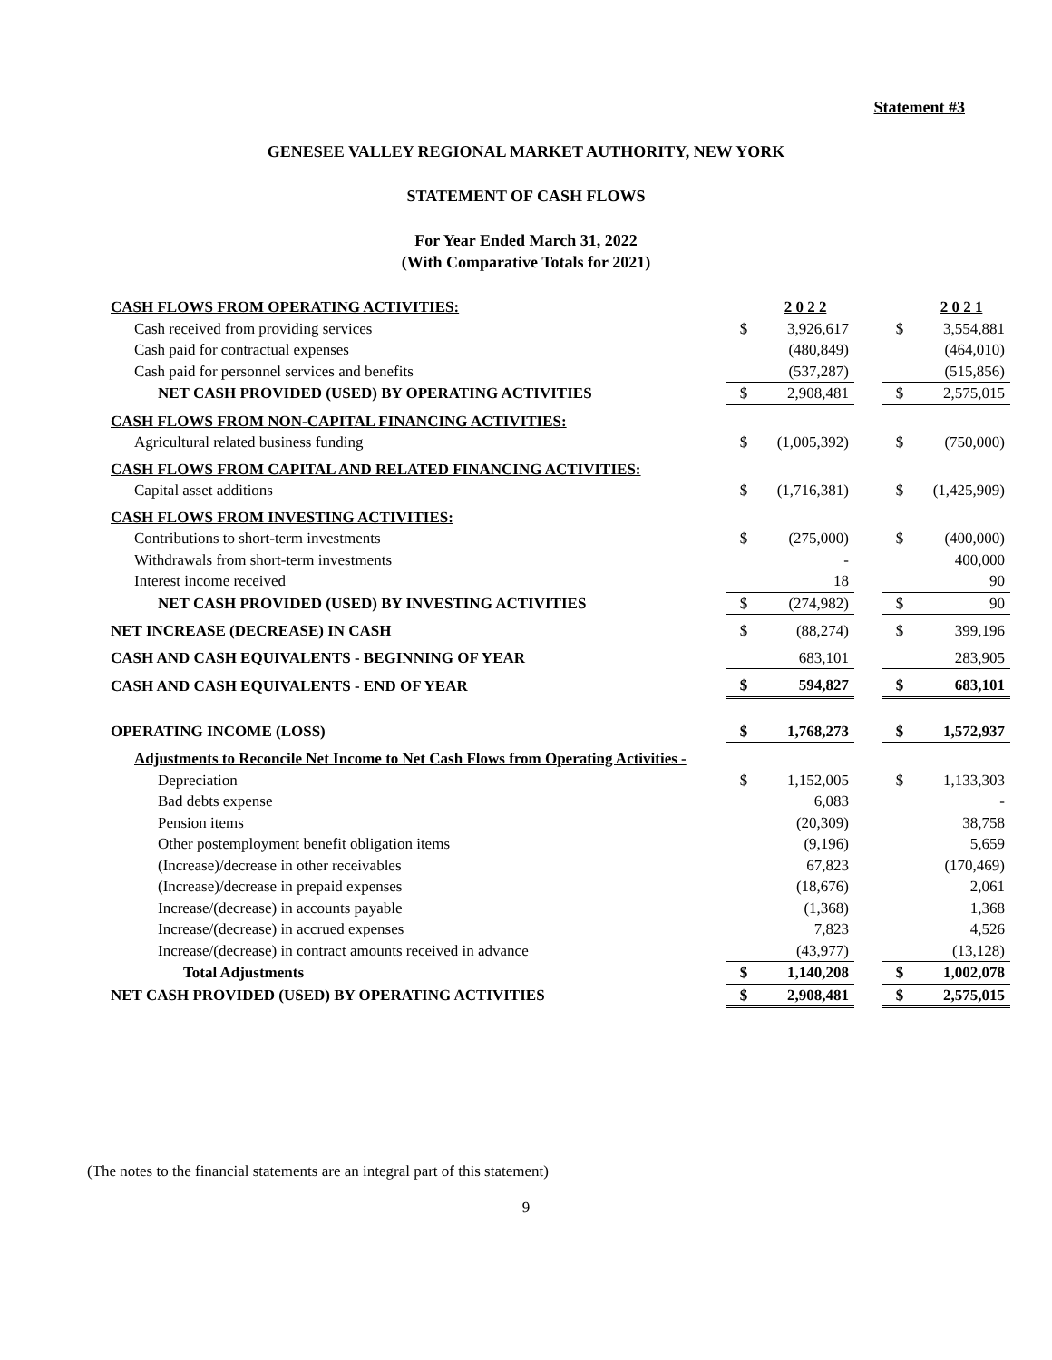Statement #3
GENESEE VALLEY REGIONAL MARKET AUTHORITY, NEW YORK
STATEMENT OF CASH FLOWS
For Year Ended March 31, 2022
(With Comparative Totals for 2021)
| CASH FLOWS FROM OPERATING ACTIVITIES: | | 2 0 2 2 | | | 2 0 2 1 |
| Cash received from providing services | $ | 3,926,617 | | $ | 3,554,881 |
| Cash paid for contractual expenses | | (480,849) | | | (464,010) |
| Cash paid for personnel services and benefits | | (537,287) | | | (515,856) |
| NET CASH PROVIDED (USED) BY OPERATING ACTIVITIES | $ | 2,908,481 | | $ | 2,575,015 |
| CASH FLOWS FROM NON-CAPITAL FINANCING ACTIVITIES: | | | | | |
| Agricultural related business funding | $ | (1,005,392) | | $ | (750,000) |
| CASH FLOWS FROM CAPITAL AND RELATED FINANCING ACTIVITIES: | | | | | |
| Capital asset additions | $ | (1,716,381) | | $ | (1,425,909) |
| CASH FLOWS FROM INVESTING ACTIVITIES: | | | | | |
| Contributions to short-term investments | $ | (275,000) | | $ | (400,000) |
| Withdrawals from short-term investments | | - | | | 400,000 |
| Interest income received | | 18 | | | 90 |
| NET CASH PROVIDED (USED) BY INVESTING ACTIVITIES | $ | (274,982) | | $ | 90 |
| NET INCREASE (DECREASE) IN CASH | $ | (88,274) | | $ | 399,196 |
| CASH AND CASH EQUIVALENTS - BEGINNING OF YEAR | | 683,101 | | | 283,905 |
| CASH AND CASH EQUIVALENTS - END OF YEAR | $ | 594,827 | | $ | 683,101 |
| OPERATING INCOME (LOSS) | $ | 1,768,273 | | $ | 1,572,937 |
| Adjustments to Reconcile Net Income to Net Cash Flows from Operating Activities - | | | | | |
| Depreciation | $ | 1,152,005 | | $ | 1,133,303 |
| Bad debts expense | | 6,083 | | | - |
| Pension items | | (20,309) | | | 38,758 |
| Other postemployment benefit obligation items | | (9,196) | | | 5,659 |
| (Increase)/decrease in other receivables | | 67,823 | | | (170,469) |
| (Increase)/decrease in prepaid expenses | | (18,676) | | | 2,061 |
| Increase/(decrease) in accounts payable | | (1,368) | | | 1,368 |
| Increase/(decrease) in accrued expenses | | 7,823 | | | 4,526 |
| Increase/(decrease) in contract amounts received in advance | | (43,977) | | | (13,128) |
| Total Adjustments | $ | 1,140,208 | | $ | 1,002,078 |
| NET CASH PROVIDED (USED) BY OPERATING ACTIVITIES | $ | 2,908,481 | | $ | 2,575,015 |
(The notes to the financial statements are an integral part of this statement)
9